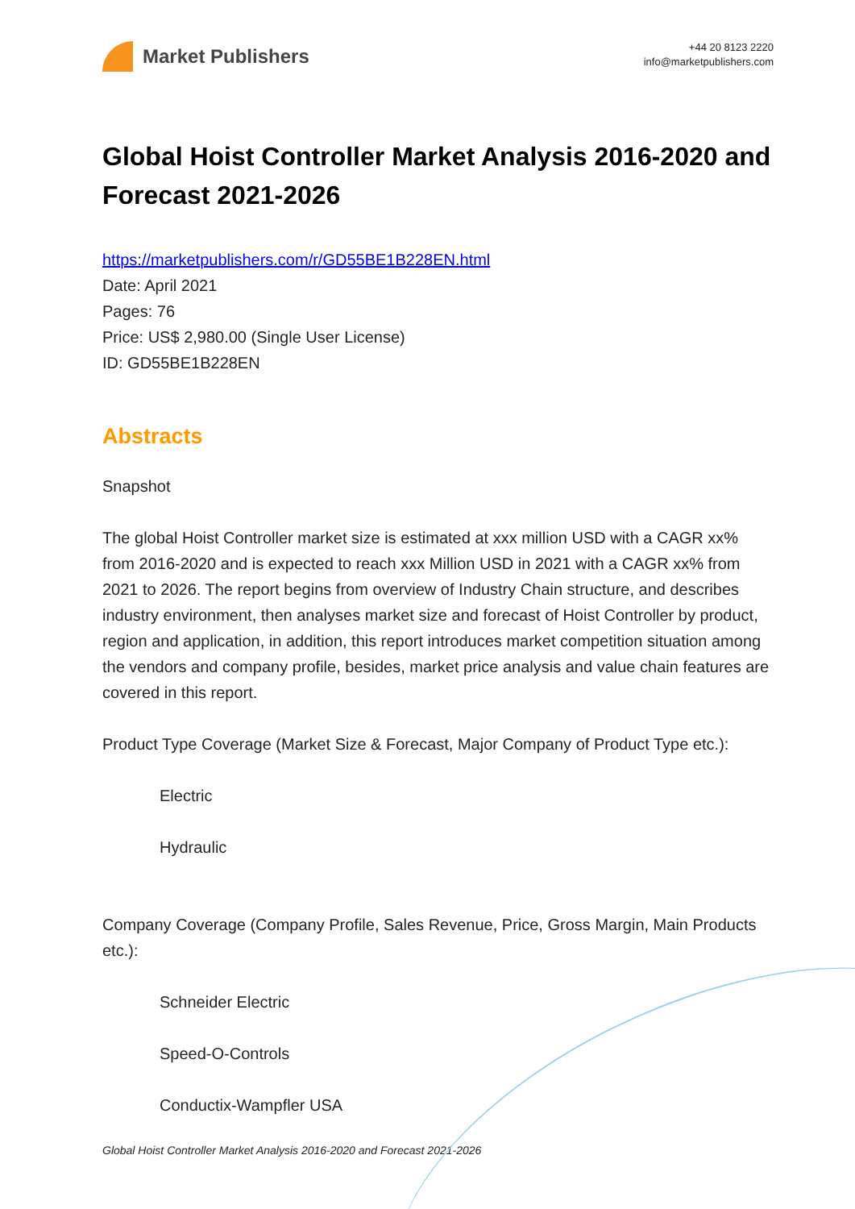Market Publishers
+44 20 8123 2220
info@marketpublishers.com
Global Hoist Controller Market Analysis 2016-2020 and Forecast 2021-2026
https://marketpublishers.com/r/GD55BE1B228EN.html
Date: April 2021
Pages: 76
Price: US$ 2,980.00 (Single User License)
ID: GD55BE1B228EN
Abstracts
Snapshot
The global Hoist Controller market size is estimated at xxx million USD with a CAGR xx% from 2016-2020 and is expected to reach xxx Million USD in 2021 with a CAGR xx% from 2021 to 2026. The report begins from overview of Industry Chain structure, and describes industry environment, then analyses market size and forecast of Hoist Controller by product, region and application, in addition, this report introduces market competition situation among the vendors and company profile, besides, market price analysis and value chain features are covered in this report.
Product Type Coverage (Market Size & Forecast, Major Company of Product Type etc.):
Electric
Hydraulic
Company Coverage (Company Profile, Sales Revenue, Price, Gross Margin, Main Products etc.):
Schneider Electric
Speed-O-Controls
Conductix-Wampfler USA
Global Hoist Controller Market Analysis 2016-2020 and Forecast 2021-2026